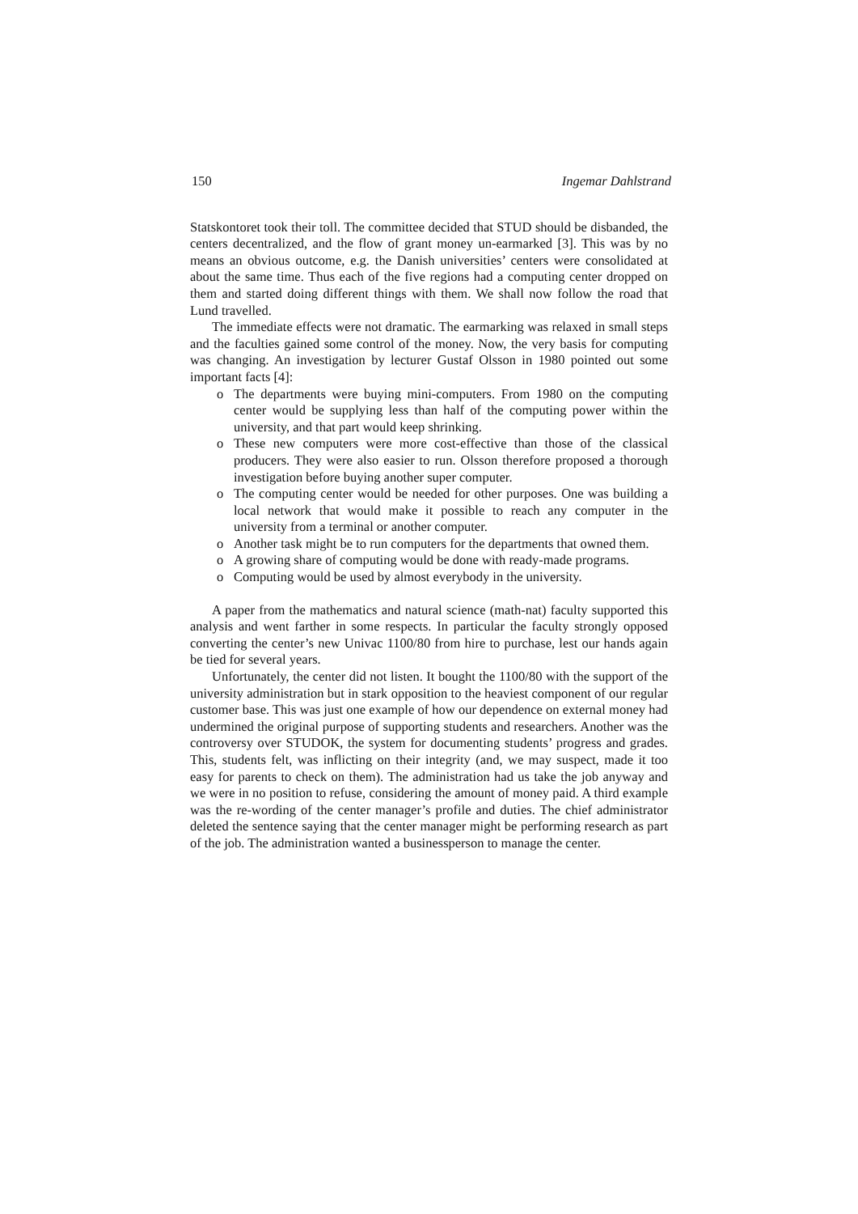150 Ingemar Dahlstrand
Statskontoret took their toll. The committee decided that STUD should be disbanded, the centers decentralized, and the flow of grant money un-earmarked [3]. This was by no means an obvious outcome, e.g. the Danish universities’ centers were consolidated at about the same time. Thus each of the five regions had a computing center dropped on them and started doing different things with them. We shall now follow the road that Lund travelled.
The immediate effects were not dramatic. The earmarking was relaxed in small steps and the faculties gained some control of the money. Now, the very basis for computing was changing. An investigation by lecturer Gustaf Olsson in 1980 pointed out some important facts [4]:
o The departments were buying mini-computers. From 1980 on the computing center would be supplying less than half of the computing power within the university, and that part would keep shrinking.
o These new computers were more cost-effective than those of the classical producers. They were also easier to run. Olsson therefore proposed a thorough investigation before buying another super computer.
o The computing center would be needed for other purposes. One was building a local network that would make it possible to reach any computer in the university from a terminal or another computer.
o Another task might be to run computers for the departments that owned them.
o A growing share of computing would be done with ready-made programs.
o Computing would be used by almost everybody in the university.
A paper from the mathematics and natural science (math-nat) faculty supported this analysis and went farther in some respects. In particular the faculty strongly opposed converting the center’s new Univac 1100/80 from hire to purchase, lest our hands again be tied for several years.
Unfortunately, the center did not listen. It bought the 1100/80 with the support of the university administration but in stark opposition to the heaviest component of our regular customer base. This was just one example of how our dependence on external money had undermined the original purpose of supporting students and researchers. Another was the controversy over STUDOK, the system for documenting students’ progress and grades. This, students felt, was inflicting on their integrity (and, we may suspect, made it too easy for parents to check on them). The administration had us take the job anyway and we were in no position to refuse, considering the amount of money paid. A third example was the re-wording of the center manager’s profile and duties. The chief administrator deleted the sentence saying that the center manager might be performing research as part of the job. The administration wanted a businessperson to manage the center.